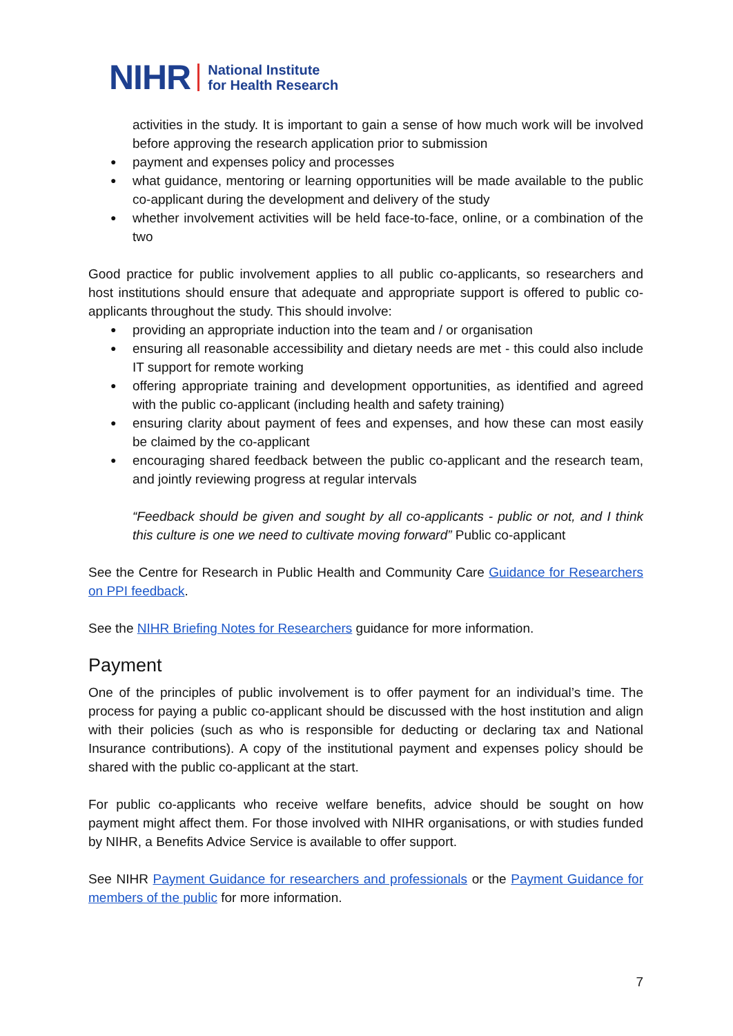NIHR National Institute
for Health Research
activities in the study. It is important to gain a sense of how much work will be involved before approving the research application prior to submission
payment and expenses policy and processes
what guidance, mentoring or learning opportunities will be made available to the public co-applicant during the development and delivery of the study
whether involvement activities will be held face-to-face, online, or a combination of the two
Good practice for public involvement applies to all public co-applicants, so researchers and host institutions should ensure that adequate and appropriate support is offered to public co-applicants throughout the study. This should involve:
providing an appropriate induction into the team and / or organisation
ensuring all reasonable accessibility and dietary needs are met - this could also include IT support for remote working
offering appropriate training and development opportunities, as identified and agreed with the public co-applicant (including health and safety training)
ensuring clarity about payment of fees and expenses, and how these can most easily be claimed by the co-applicant
encouraging shared feedback between the public co-applicant and the research team, and jointly reviewing progress at regular intervals
“Feedback should be given and sought by all co-applicants - public or not, and I think this culture is one we need to cultivate moving forward” Public co-applicant
See the Centre for Research in Public Health and Community Care Guidance for Researchers on PPI feedback.
See the NIHR Briefing Notes for Researchers guidance for more information.
Payment
One of the principles of public involvement is to offer payment for an individual’s time. The process for paying a public co-applicant should be discussed with the host institution and align with their policies (such as who is responsible for deducting or declaring tax and National Insurance contributions). A copy of the institutional payment and expenses policy should be shared with the public co-applicant at the start.
For public co-applicants who receive welfare benefits, advice should be sought on how payment might affect them. For those involved with NIHR organisations, or with studies funded by NIHR, a Benefits Advice Service is available to offer support.
See NIHR Payment Guidance for researchers and professionals or the Payment Guidance for members of the public for more information.
7